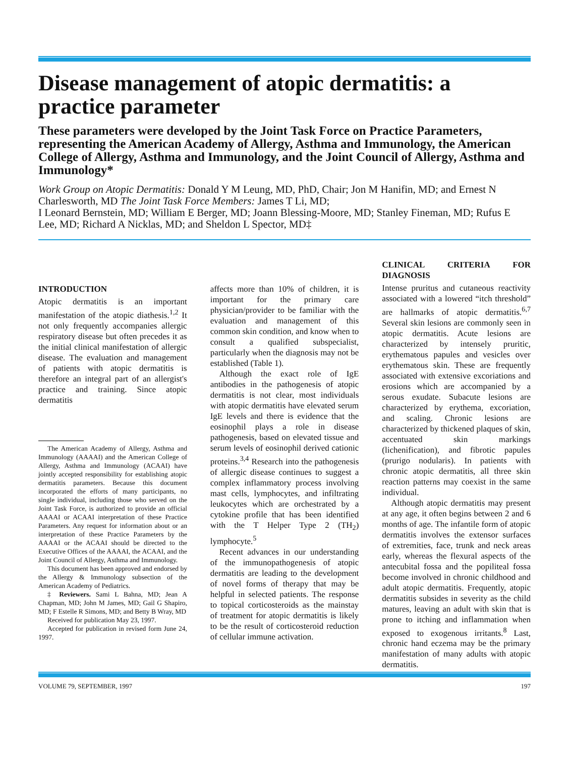Disease management of atopic dermatitis: a practice parameter
These parameters were developed by the Joint Task Force on Practice Parameters, representing the American Academy of Allergy, Asthma and Immunology, the American College of Allergy, Asthma and Immunology, and the Joint Council of Allergy, Asthma and Immunology*
Work Group on Atopic Dermatitis: Donald Y M Leung, MD, PhD, Chair; Jon M Hanifin, MD; and Ernest N Charlesworth, MD The Joint Task Force Members: James T Li, MD;
I Leonard Bernstein, MD; William E Berger, MD; Joann Blessing-Moore, MD; Stanley Fineman, MD; Rufus E Lee, MD; Richard A Nicklas, MD; and Sheldon L Spector, MD‡
INTRODUCTION
Atopic dermatitis is an important manifestation of the atopic diathesis.<sup>1,2</sup> It not only frequently accompanies allergic respiratory disease but often precedes it as the initial clinical manifestation of allergic disease. The evaluation and management of patients with atopic dermatitis is therefore an integral part of an allergist's practice and training. Since atopic dermatitis
The American Academy of Allergy, Asthma and Immunology (AAAAI) and the American College of Allergy, Asthma and Immunology (ACAAI) have jointly accepted responsibility for establishing atopic dermatitis parameters. Because this document incorporated the efforts of many participants, no single individual, including those who served on the Joint Task Force, is authorized to provide an official AAAAI or ACAAI interpretation of these Practice Parameters. Any request for information about or an interpretation of these Practice Parameters by the AAAAI or the ACAAI should be directed to the Executive Offices of the AAAAI, the ACAAI, and the Joint Council of Allergy, Asthma and Immunology.
This document has been approved and endorsed by the Allergy & Immunology subsection of the American Academy of Pediatrics.
‡ Reviewers. Sami L Bahna, MD; Jean A Chapman, MD; John M James, MD; Gail G Shapiro, MD; F Estelle R Simons, MD; and Betty B Wray, MD
Received for publication May 23, 1997.
Accepted for publication in revised form June 24, 1997.
affects more than 10% of children, it is important for the primary care physician/provider to be familiar with the evaluation and management of this common skin condition, and know when to consult a qualified subspecialist, particularly when the diagnosis may not be established (Table 1).
Although the exact role of IgE antibodies in the pathogenesis of atopic dermatitis is not clear, most individuals with atopic dermatitis have elevated serum IgE levels and there is evidence that the eosinophil plays a role in disease pathogenesis, based on elevated tissue and serum levels of eosinophil derived cationic proteins.<sup>3,4</sup> Research into the pathogenesis of allergic disease continues to suggest a complex inflammatory process involving mast cells, lymphocytes, and infiltrating leukocytes which are orchestrated by a cytokine profile that has been identified with the T Helper Type 2 (TH<sub>2</sub>) lymphocyte.<sup>5</sup>
Recent advances in our understanding of the immunopathogenesis of atopic dermatitis are leading to the development of novel forms of therapy that may be helpful in selected patients. The response to topical corticosteroids as the mainstay of treatment for atopic dermatitis is likely to be the result of corticosteroid reduction of cellular immune activation.
CLINICAL CRITERIA FOR DIAGNOSIS
Intense pruritus and cutaneous reactivity associated with a lowered “itch threshold” are hallmarks of atopic dermatitis.<sup>6,7</sup> Several skin lesions are commonly seen in atopic dermatitis. Acute lesions are characterized by intensely pruritic, erythematous papules and vesicles over erythematous skin. These are frequently associated with extensive excoriations and erosions which are accompanied by a serous exudate. Subacute lesions are characterized by erythema, excoriation, and scaling. Chronic lesions are characterized by thickened plaques of skin, accentuated skin markings (lichenification), and fibrotic papules (prurigo nodularis). In patients with chronic atopic dermatitis, all three skin reaction patterns may coexist in the same individual.
Although atopic dermatitis may present at any age, it often begins between 2 and 6 months of age. The infantile form of atopic dermatitis involves the extensor surfaces of extremities, face, trunk and neck areas early, whereas the flexural aspects of the antecubital fossa and the popiliteal fossa become involved in chronic childhood and adult atopic dermatitis. Frequently, atopic dermatitis subsides in severity as the child matures, leaving an adult with skin that is prone to itching and inflammation when exposed to exogenous irritants.<sup>8</sup> Last, chronic hand eczema may be the primary manifestation of many adults with atopic dermatitis.
VOLUME 79, SEPTEMBER, 1997 197